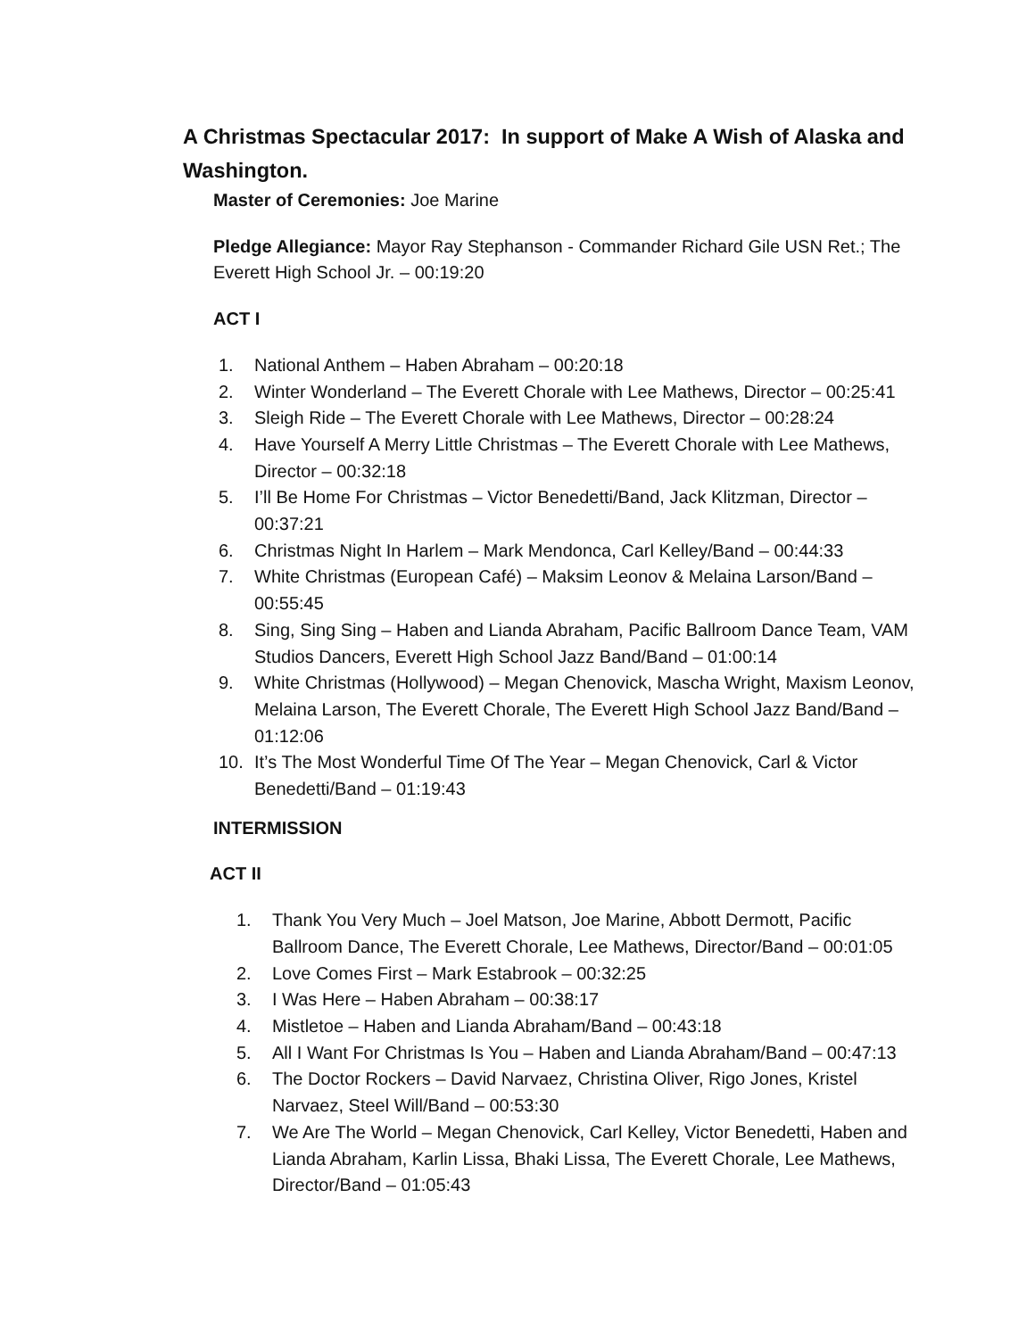A Christmas Spectacular 2017: In support of Make A Wish of Alaska and Washington.
Master of Ceremonies: Joe Marine
Pledge Allegiance: Mayor Ray Stephanson - Commander Richard Gile USN Ret.; The Everett High School Jr. – 00:19:20
ACT I
1. National Anthem – Haben Abraham – 00:20:18
2. Winter Wonderland – The Everett Chorale with Lee Mathews, Director – 00:25:41
3. Sleigh Ride – The Everett Chorale with Lee Mathews, Director – 00:28:24
4. Have Yourself A Merry Little Christmas – The Everett Chorale with Lee Mathews, Director – 00:32:18
5. I’ll Be Home For Christmas – Victor Benedetti/Band, Jack Klitzman, Director – 00:37:21
6. Christmas Night In Harlem – Mark Mendonca, Carl Kelley/Band – 00:44:33
7. White Christmas (European Café) – Maksim Leonov & Melaina Larson/Band – 00:55:45
8. Sing, Sing Sing – Haben and Lianda Abraham, Pacific Ballroom Dance Team, VAM Studios Dancers, Everett High School Jazz Band/Band – 01:00:14
9. White Christmas (Hollywood) – Megan Chenovick, Mascha Wright, Maxism Leonov, Melaina Larson, The Everett Chorale, The Everett High School Jazz Band/Band – 01:12:06
10. It’s The Most Wonderful Time Of The Year – Megan Chenovick, Carl & Victor Benedetti/Band – 01:19:43
INTERMISSION
ACT II
1. Thank You Very Much – Joel Matson, Joe Marine, Abbott Dermott, Pacific Ballroom Dance, The Everett Chorale, Lee Mathews, Director/Band – 00:01:05
2. Love Comes First – Mark Estabrook – 00:32:25
3. I Was Here – Haben Abraham – 00:38:17
4. Mistletoe – Haben and Lianda Abraham/Band – 00:43:18
5. All I Want For Christmas Is You – Haben and Lianda Abraham/Band – 00:47:13
6. The Doctor Rockers – David Narvaez, Christina Oliver, Rigo Jones, Kristel Narvaez, Steel Will/Band – 00:53:30
7. We Are The World – Megan Chenovick, Carl Kelley, Victor Benedetti, Haben and Lianda Abraham, Karlin Lissa, Bhaki Lissa, The Everett Chorale, Lee Mathews, Director/Band – 01:05:43